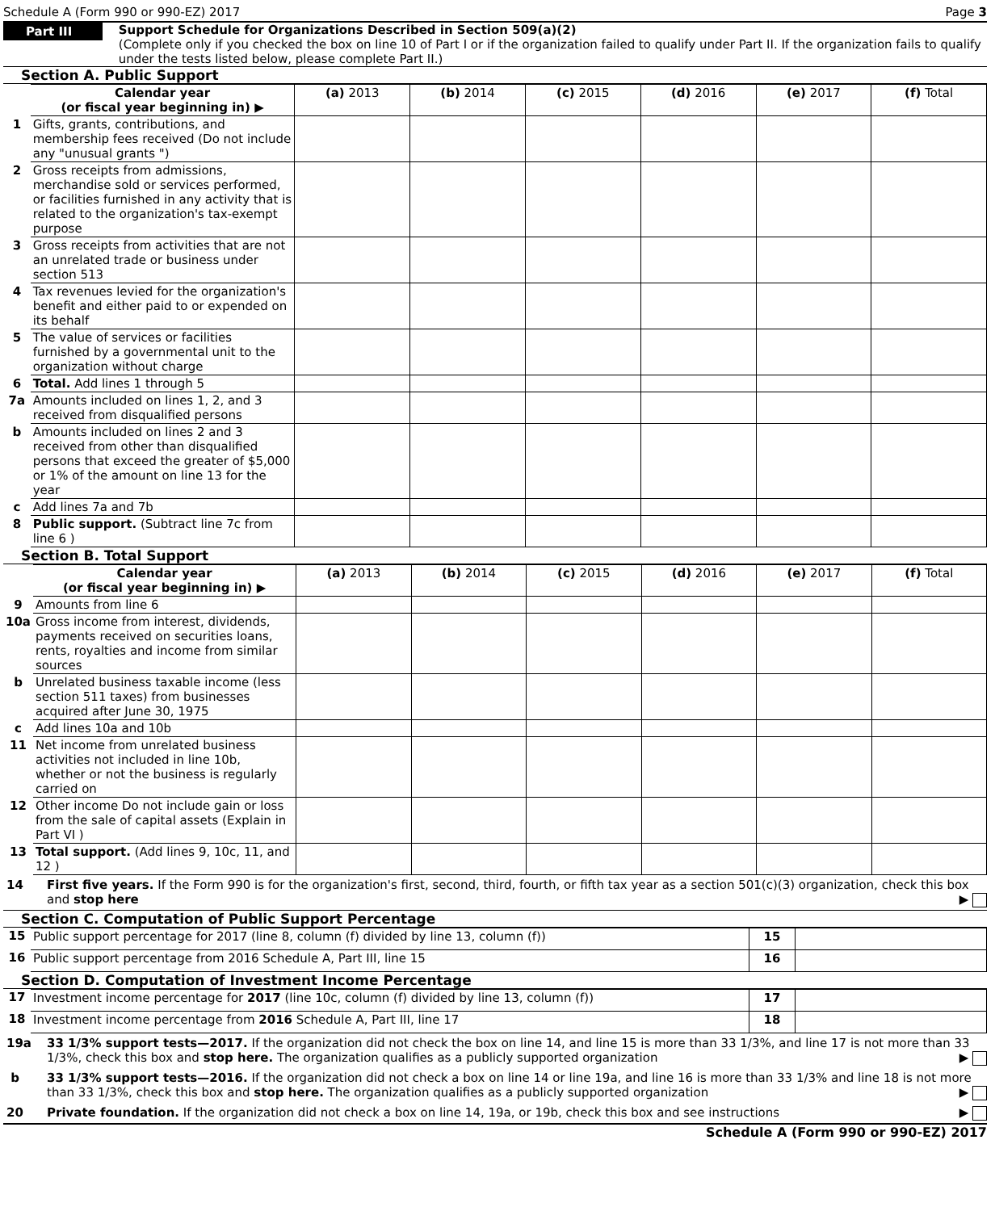Schedule A (Form 990 or 990-EZ) 2017 Page 3
Part III
Support Schedule for Organizations Described in Section 509(a)(2)
(Complete only if you checked the box on line 10 of Part I or if the organization failed to qualify under Part II. If the organization fails to qualify under the tests listed below, please complete Part II.)
Section A. Public Support
| | Calendar year (or fiscal year beginning in) ▶ | (a) 2013 | (b) 2014 | (c) 2015 | (d) 2016 | (e) 2017 | (f) Total |
| --- | --- | --- | --- | --- | --- | --- | --- |
| 1 | Gifts, grants, contributions, and membership fees received (Do not include any "unusual grants ") | | | | | | |
| 2 | Gross receipts from admissions, merchandise sold or services performed, or facilities furnished in any activity that is related to the organization's tax-exempt purpose | | | | | | |
| 3 | Gross receipts from activities that are not an unrelated trade or business under section 513 | | | | | | |
| 4 | Tax revenues levied for the organization's benefit and either paid to or expended on its behalf | | | | | | |
| 5 | The value of services or facilities furnished by a governmental unit to the organization without charge | | | | | | |
| 6 | Total. Add lines 1 through 5 | | | | | | |
| 7a | Amounts included on lines 1, 2, and 3 received from disqualified persons | | | | | | |
| b | Amounts included on lines 2 and 3 received from other than disqualified persons that exceed the greater of $5,000 or 1% of the amount on line 13 for the year | | | | | | |
| c | Add lines 7a and 7b | | | | | | |
| 8 | Public support. (Subtract line 7c from line 6 ) | | | | | | |
Section B. Total Support
| | Calendar year (or fiscal year beginning in) ▶ | (a) 2013 | (b) 2014 | (c) 2015 | (d) 2016 | (e) 2017 | (f) Total |
| --- | --- | --- | --- | --- | --- | --- | --- |
| 9 | Amounts from line 6 | | | | | | |
| 10a | Gross income from interest, dividends, payments received on securities loans, rents, royalties and income from similar sources | | | | | | |
| b | Unrelated business taxable income (less section 511 taxes) from businesses acquired after June 30, 1975 | | | | | | |
| c | Add lines 10a and 10b | | | | | | |
| 11 | Net income from unrelated business activities not included in line 10b, whether or not the business is regularly carried on | | | | | | |
| 12 | Other income Do not include gain or loss from the sale of capital assets (Explain in Part VI ) | | | | | | |
| 13 | Total support. (Add lines 9, 10c, 11, and 12 ) | | | | | | |
14 First five years. If the Form 990 is for the organization's first, second, third, fourth, or fifth tax year as a section 501(c)(3) organization, check this box and stop here ▶
Section C. Computation of Public Support Percentage
| 15 | Public support percentage for 2017 (line 8, column (f) divided by line 13, column (f)) | 15 | |
| 16 | Public support percentage from 2016 Schedule A, Part III, line 15 | 16 | |
Section D. Computation of Investment Income Percentage
| 17 | Investment income percentage for 2017 (line 10c, column (f) divided by line 13, column (f)) | 17 | |
| 18 | Investment income percentage from 2016 Schedule A, Part III, line 17 | 18 | |
19a 33 1/3% support tests—2017. If the organization did not check the box on line 14, and line 15 is more than 33 1/3%, and line 17 is not more than 33 1/3%, check this box and stop here. The organization qualifies as a publicly supported organization ▶
b 33 1/3% support tests—2016. If the organization did not check a box on line 14 or line 19a, and line 16 is more than 33 1/3% and line 18 is not more than 33 1/3%, check this box and stop here. The organization qualifies as a publicly supported organization ▶
20 Private foundation. If the organization did not check a box on line 14, 19a, or 19b, check this box and see instructions ▶
Schedule A (Form 990 or 990-EZ) 2017